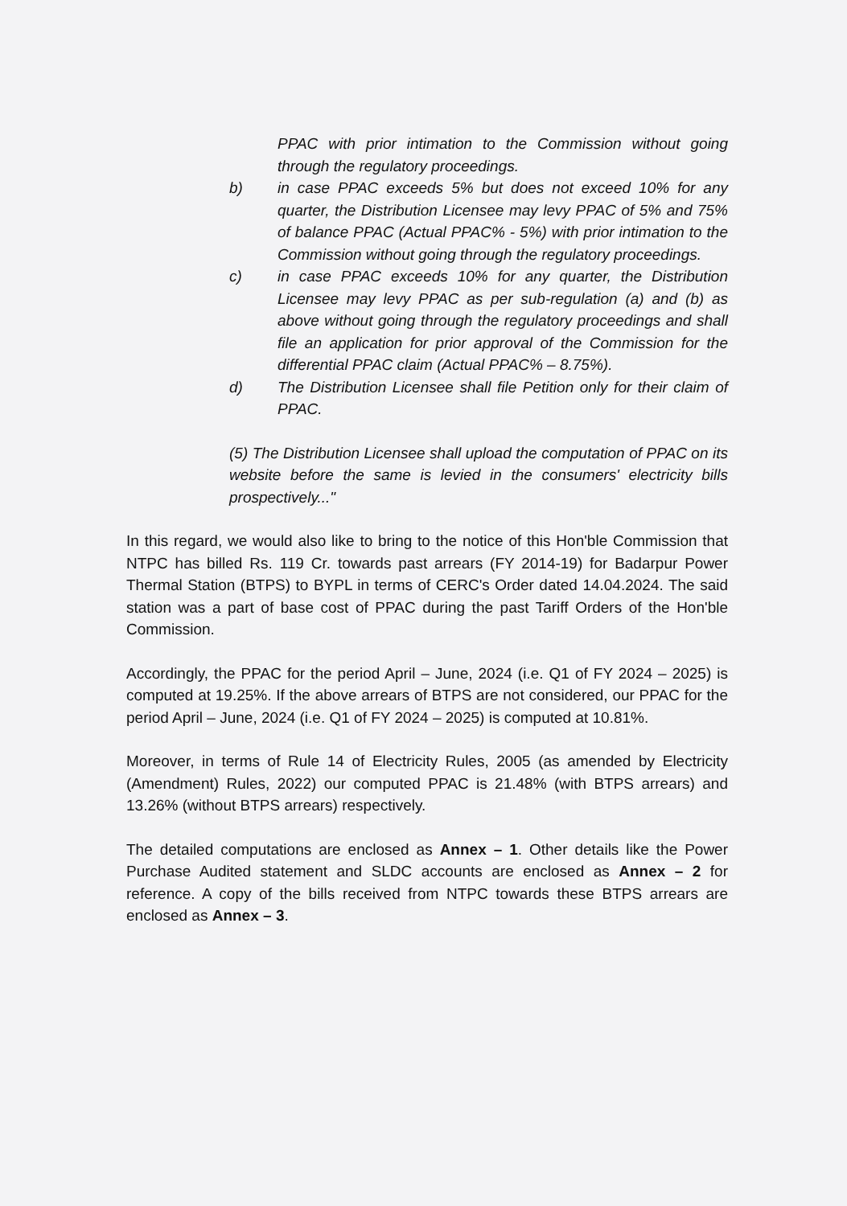PPAC with prior intimation to the Commission without going through the regulatory proceedings.
b) in case PPAC exceeds 5% but does not exceed 10% for any quarter, the Distribution Licensee may levy PPAC of 5% and 75% of balance PPAC (Actual PPAC% - 5%) with prior intimation to the Commission without going through the regulatory proceedings.
c) in case PPAC exceeds 10% for any quarter, the Distribution Licensee may levy PPAC as per sub-regulation (a) and (b) as above without going through the regulatory proceedings and shall file an application for prior approval of the Commission for the differential PPAC claim (Actual PPAC% – 8.75%).
d) The Distribution Licensee shall file Petition only for their claim of PPAC.
(5) The Distribution Licensee shall upload the computation of PPAC on its website before the same is levied in the consumers' electricity bills prospectively..."
In this regard, we would also like to bring to the notice of this Hon'ble Commission that NTPC has billed Rs. 119 Cr. towards past arrears (FY 2014-19) for Badarpur Power Thermal Station (BTPS) to BYPL in terms of CERC's Order dated 14.04.2024. The said station was a part of base cost of PPAC during the past Tariff Orders of the Hon'ble Commission.
Accordingly, the PPAC for the period April – June, 2024 (i.e. Q1 of FY 2024 – 2025) is computed at 19.25%. If the above arrears of BTPS are not considered, our PPAC for the period April – June, 2024 (i.e. Q1 of FY 2024 – 2025) is computed at 10.81%.
Moreover, in terms of Rule 14 of Electricity Rules, 2005 (as amended by Electricity (Amendment) Rules, 2022) our computed PPAC is 21.48% (with BTPS arrears) and 13.26% (without BTPS arrears) respectively.
The detailed computations are enclosed as Annex – 1. Other details like the Power Purchase Audited statement and SLDC accounts are enclosed as Annex – 2 for reference. A copy of the bills received from NTPC towards these BTPS arrears are enclosed as Annex – 3.